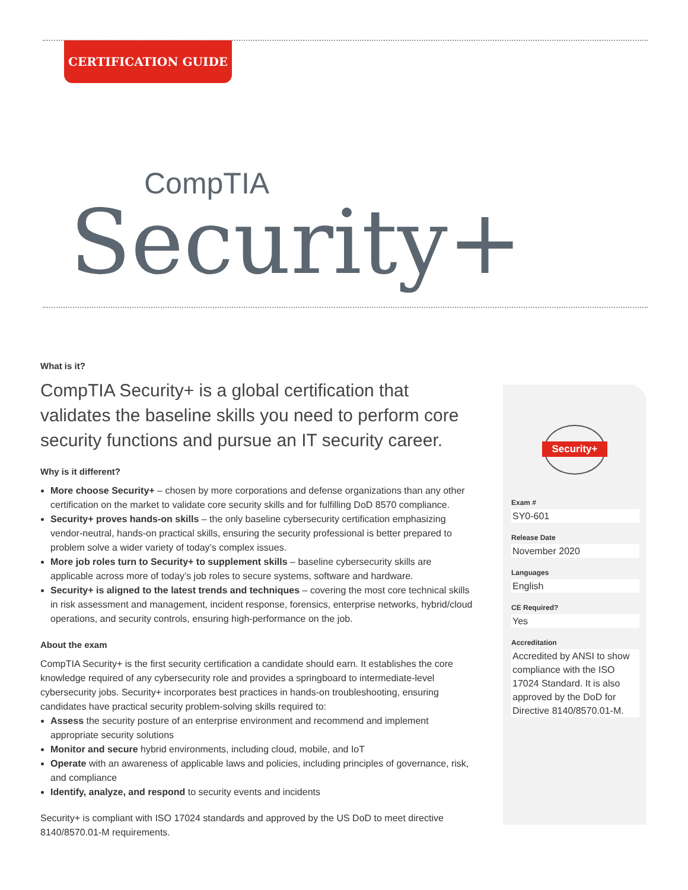CERTIFICATION GUIDE
CompTIA
Security+
What is it?
CompTIA Security+ is a global certification that validates the baseline skills you need to perform core security functions and pursue an IT security career.
Why is it different?
More choose Security+ – chosen by more corporations and defense organizations than any other certification on the market to validate core security skills and for fulfilling DoD 8570 compliance.
Security+ proves hands-on skills – the only baseline cybersecurity certification emphasizing vendor-neutral, hands-on practical skills, ensuring the security professional is better prepared to problem solve a wider variety of today’s complex issues.
More job roles turn to Security+ to supplement skills – baseline cybersecurity skills are applicable across more of today’s job roles to secure systems, software and hardware.
Security+ is aligned to the latest trends and techniques – covering the most core technical skills in risk assessment and management, incident response, forensics, enterprise networks, hybrid/cloud operations, and security controls, ensuring high-performance on the job.
About the exam
CompTIA Security+ is the first security certification a candidate should earn. It establishes the core knowledge required of any cybersecurity role and provides a springboard to intermediate-level cybersecurity jobs. Security+ incorporates best practices in hands-on troubleshooting, ensuring candidates have practical security problem-solving skills required to:
Assess the security posture of an enterprise environment and recommend and implement appropriate security solutions
Monitor and secure hybrid environments, including cloud, mobile, and IoT
Operate with an awareness of applicable laws and policies, including principles of governance, risk, and compliance
Identify, analyze, and respond to security events and incidents
Security+ is compliant with ISO 17024 standards and approved by the US DoD to meet directive 8140/8570.01-M requirements.
Security+
Exam #
SY0-601
Release Date
November 2020
Languages
English
CE Required?
Yes
Accreditation
Accredited by ANSI to show compliance with the ISO 17024 Standard. It is also approved by the DoD for Directive 8140/8570.01-M.